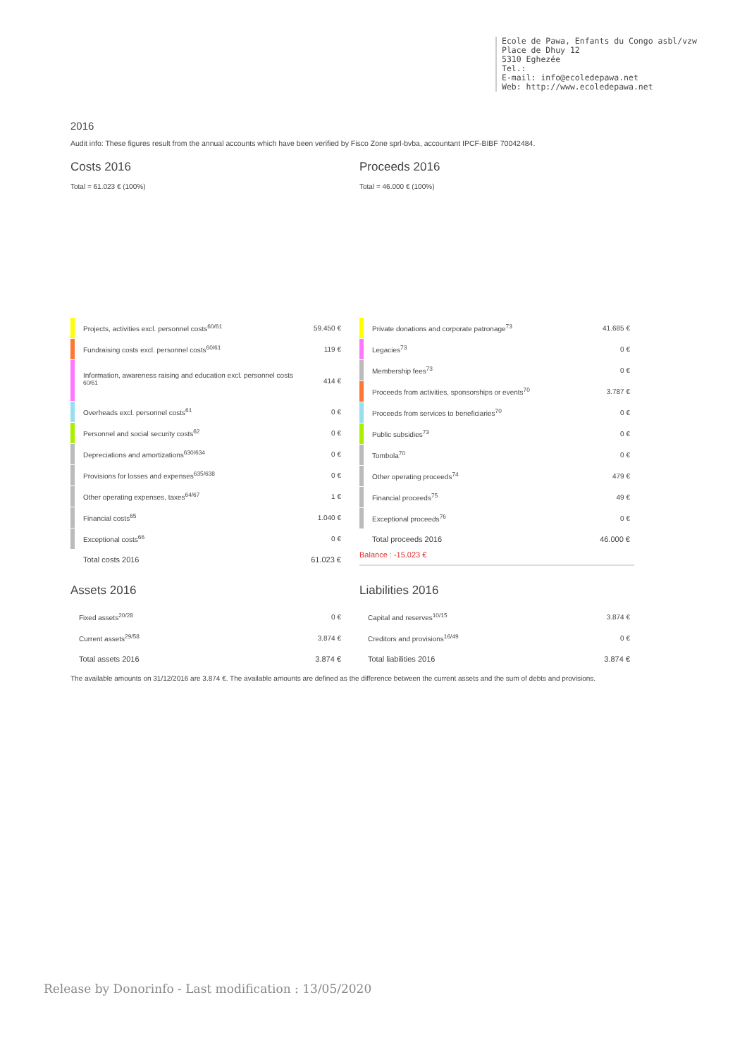Ecole de Pawa, Enfants du Congo asbl/vzw
Place de Dhuy 12
5310 Eghezée
Tel.:
E-mail: info@ecoledepawa.net
Web: http://www.ecoledepawa.net
2016
Audit info: These figures result from the annual accounts which have been verified by Fisco Zone sprl-bvba, accountant IPCF-BIBF 70042484.
Costs 2016
Total = 61.023 € (100%)
Proceeds 2016
Total = 46.000 € (100%)
| | Projects, activities excl. personnel costs<sup>60/61</sup> | 59.450 € |
| | Fundraising costs excl. personnel costs<sup>60/61</sup> | 119 € |
| | Information, awareness raising and education excl. personnel costs <sup>60/61</sup> | 414 € |
| | Overheads excl. personnel costs<sup>61</sup> | 0 € |
| | Personnel and social security costs<sup>62</sup> | 0 € |
| | Depreciations and amortizations<sup>630/634</sup> | 0 € |
| | Provisions for losses and expenses<sup>635/638</sup> | 0 € |
| | Other operating expenses, taxes<sup>64/67</sup> | 1 € |
| | Financial costs<sup>65</sup> | 1.040 € |
| | Exceptional costs<sup>66</sup> | 0 € |
| | Total costs 2016 | 61.023 € |
| | Private donations and corporate patronage<sup>73</sup> | 41.685 € |
| | Legacies<sup>73</sup> | 0 € |
| | Membership fees<sup>73</sup> | 0 € |
| | Proceeds from activities, sponsorships or events<sup>70</sup> | 3.787 € |
| | Proceeds from services to beneficiaries<sup>70</sup> | 0 € |
| | Public subsidies<sup>73</sup> | 0 € |
| | Tombola<sup>70</sup> | 0 € |
| | Other operating proceeds<sup>74</sup> | 479 € |
| | Financial proceeds<sup>75</sup> | 49 € |
| | Exceptional proceeds<sup>76</sup> | 0 € |
| | Total proceeds 2016 | 46.000 € |
Balance : -15.023 €
Assets 2016
| Fixed assets<sup>20/28</sup> | 0 € |
| Current assets<sup>29/58</sup> | 3.874 € |
| Total assets 2016 | 3.874 € |
Liabilities 2016
| Capital and reserves<sup>10/15</sup> | 3.874 € |
| Creditors and provisions<sup>16/49</sup> | 0 € |
| Total liabilities 2016 | 3.874 € |
The available amounts on 31/12/2016 are 3.874 €. The available amounts are defined as the difference between the current assets and the sum of debts and provisions.
Release by Donorinfo - Last modification : 13/05/2020